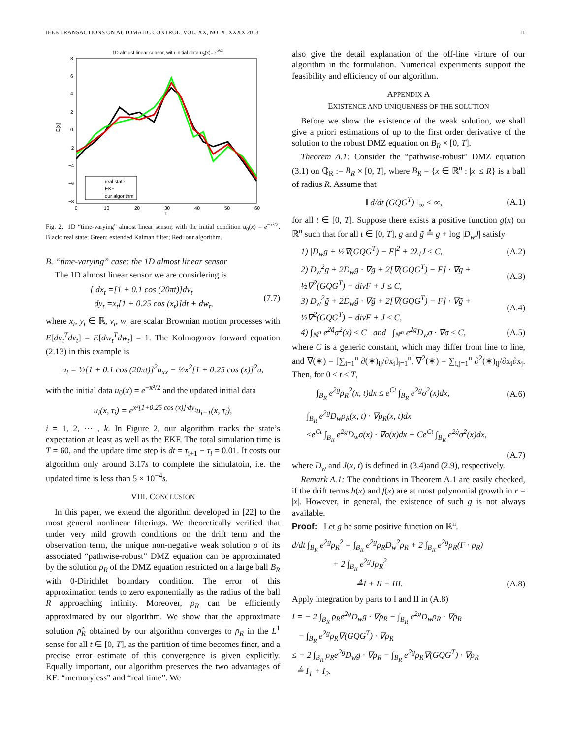IEEE TRANSACTIONS ON AUTOMATIC CONTROL, VOL. XX, NO. X, XXXX 2013 11
1D almost linear sensor, with initial data u0(x)=e-x²/2
E[x]
8
6
4
2
0
−2
−4
−6
−8
0
10
20
30
40
50
60
t
real state
EKF
our algorithm
Fig. 2. 1D “time-varying” almost linear sensor, with the initial condition u<sub>0</sub>(x) = e<sup>−x²/2</sup>. Black: real state; Green: extended Kalman filter; Red: our algorithm.
B. “time-varying” case: the 1D almost linear sensor
The 1D almost linear sensor we are considering is
{ dx<sub>t</sub> =[1 + 0.1 cos (20πt)]dv<sub>t</sub>
dy<sub>t</sub> =x<sub>t</sub>[1 + 0.25 cos (x<sub>t</sub>)]dt + dw<sub>t</sub>, (7.7)
where x<sub>t</sub>, y<sub>t</sub> ∈ ℝ, v<sub>t</sub>, w<sub>t</sub> are scalar Brownian motion processes with E[dv<sub>t</sub><sup>T</sup>dv<sub>t</sub>] = E[dw<sub>t</sub><sup>T</sup>dw<sub>t</sub>] = 1. The Kolmogorov forward equation (2.13) in this example is
u<sub>t</sub> = ½[1 + 0.1 cos (20πt)]<sup>2</sup>u<sub>xx</sub> − ½x<sup>2</sup>[1 + 0.25 cos (x)]<sup>2</sup>u,
with the initial data u<sub>0</sub>(x) = e<sup>−x²/2</sup> and the updated initial data
u<sub>i</sub>(x, τ<sub>i</sub>) = e<sup>x²[1+0.25 cos (x)]·dy<sub>t</sub></sup>u<sub>i−1</sub>(x, τ<sub>i</sub>),
i = 1, 2, ⋯ , k. In Figure 2, our algorithm tracks the state’s expectation at least as well as the EKF. The total simulation time is T = 60, and the update time step is dt = τ<sub>i+1</sub> − τ<sub>i</sub> = 0.01. It costs our algorithm only around 3.17s to complete the simulatoin, i.e. the updated time is less than 5 × 10<sup>−4</sup>s.
VIII. CONCLUSION
In this paper, we extend the algorithm developed in [22] to the most general nonlinear filterings. We theoretically verified that under very mild growth conditions on the drift term and the observation term, the unique non-negative weak solution ρ of its associated “pathwise-robust” DMZ equation can be approximated by the solution ρ<sub>R</sub> of the DMZ equation restricted on a large ball B<sub>R</sub> with 0-Dirichlet boundary condition. The error of this approximation tends to zero exponentially as the radius of the ball R approaching infinity. Moreover, ρ<sub>R</sub> can be efficiently approximated by our algorithm. We show that the approximate solution ρ̂<sub>R</sub> obtained by our algorithm converges to ρ<sub>R</sub> in the L<sup>1</sup> sense for all t ∈ [0, T], as the partition of time becomes finer, and a precise error estimate of this convergence is given explicitly. Equally important, our algorithm preserves the two advantages of KF: “memoryless” and “real time”. We
also give the detail explanation of the off-line virture of our algorithm in the formulation. Numerical experiments support the feasibility and efficiency of our algorithm.
APPENDIX A
EXISTENCE AND UNIQUENESS OF THE SOLUTION
Before we show the existence of the weak solution, we shall give a priori estimations of up to the first order derivative of the solution to the robust DMZ equation on B<sub>R</sub> × [0, T].
Theorem A.1: Consider the “pathwise-robust” DMZ equation (3.1) on ℚ<sub>R</sub> := B<sub>R</sub> × [0, T], where B<sub>R</sub> = {x ∈ ℝ<sup>n</sup> : |x| ≤ R} is a ball of radius R. Assume that
‖ d/dt (GQG<sup>T</sup>) ‖<sub>∞</sub> < ∞, (A.1)
for all t ∈ [0, T]. Suppose there exists a positive function g(x) on ℝ<sup>n</sup> such that for all t ∈ [0, T], g and g̃ ≜ g + log |D<sub>w</sub>J| satisfy
1) |D<sub>w</sub>g + ½∇(GQG<sup>T</sup>) − F|<sup>2</sup> + 2λ<sub>1</sub>J ≤ C, (A.2)
2) D<sub>w</sub><sup>2</sup>g + 2D<sub>w</sub>g · ∇g + 2[∇(GQG<sup>T</sup>) − F] · ∇g + ½∇<sup>2</sup>(GQG<sup>T</sup>) − divF + J ≤ C, (A.3)
3) D<sub>w</sub><sup>2</sup>g̃ + 2D<sub>w</sub>g̃ · ∇g̃ + 2[∇(GQG<sup>T</sup>) − F] · ∇g̃ + ½∇<sup>2</sup>(GQG<sup>T</sup>) − divF + J ≤ C, (A.4)
4) ∫<sub>ℝ<sup>n</sup></sub> e<sup>2g̃</sup>σ<sup>2</sup>(x) ≤ C and ∫<sub>ℝ<sup>n</sup></sub> e<sup>2g</sup>D<sub>w</sub>σ · ∇σ ≤ C, (A.5)
where C is a generic constant, which may differ from line to line, and ∇(∗) = [∑<sub>i=1</sub><sup>n</sup> ∂(∗)<sub>ij</sub>/∂x<sub>i</sub>]<sub>j=1</sub><sup>n</sup>, ∇<sup>2</sup>(∗) = ∑<sub>i,j=1</sub><sup>n</sup> ∂<sup>2</sup>(∗)<sub>ij</sub>/∂x<sub>i</sub>∂x<sub>j</sub>. Then, for 0 ≤ t ≤ T,
∫<sub>B<sub>R</sub></sub> e<sup>2g</sup>ρ<sub>R</sub><sup>2</sup>(x, t)dx ≤ e<sup>Ct</sup> ∫<sub>B<sub>R</sub></sub> e<sup>2g</sup>σ<sup>2</sup>(x)dx, (A.6)
∫<sub>B<sub>R</sub></sub> e<sup>2g</sup>D<sub>w</sub>ρ<sub>R</sub>(x, t) · ∇ρ<sub>R</sub>(x, t)dx
≤e<sup>Ct</sup> ∫<sub>B<sub>R</sub></sub> e<sup>2g</sup>D<sub>w</sub>σ(x) · ∇σ(x)dx + Ce<sup>Ct</sup> ∫<sub>B<sub>R</sub></sub> e<sup>2g̃</sup>σ<sup>2</sup>(x)dx,
(A.7)
where D<sub>w</sub> and J(x, t) is defined in (3.4)and (2.9), respectively.
Remark A.1: The conditions in Theorem A.1 are easily checked, if the drift terms h(x) and f(x) are at most polynomial growth in r = |x|. However, in general, the existence of such g is not always available.
Proof: Let g be some positive function on ℝ<sup>n</sup>.
d/dt ∫<sub>B<sub>R</sub></sub> e<sup>2g</sup>ρ<sub>R</sub><sup>2</sup> = ∫<sub>B<sub>R</sub></sub> e<sup>2g</sup>ρ<sub>R</sub>D<sub>w</sub><sup>2</sup>ρ<sub>R</sub> + 2 ∫<sub>B<sub>R</sub></sub> e<sup>2g</sup>ρ<sub>R</sub>(F · ρ<sub>R</sub>)
+ 2 ∫<sub>B<sub>R</sub></sub> e<sup>2g</sup>Jρ<sub>R</sub><sup>2</sup>
≜I + II + III. (A.8)
Apply integration by parts to I and II in (A.8)
I = − 2 ∫<sub>B<sub>R</sub></sub> ρ<sub>R</sub>e<sup>2g</sup>D<sub>w</sub>g · ∇ρ<sub>R</sub> − ∫<sub>B<sub>R</sub></sub> e<sup>2g</sup>D<sub>w</sub>ρ<sub>R</sub> · ∇ρ<sub>R</sub>
− ∫<sub>B<sub>R</sub></sub> e<sup>2g</sup>ρ<sub>R</sub>∇(GQG<sup>T</sup>) · ∇ρ<sub>R</sub>
≤ − 2 ∫<sub>B<sub>R</sub></sub> ρ<sub>R</sub>e<sup>2g</sup>D<sub>w</sub>g · ∇ρ<sub>R</sub> − ∫<sub>B<sub>R</sub></sub> e<sup>2g</sup>ρ<sub>R</sub>∇(GQG<sup>T</sup>) · ∇ρ<sub>R</sub>
≜ I<sub>1</sub> + I<sub>2</sub>.